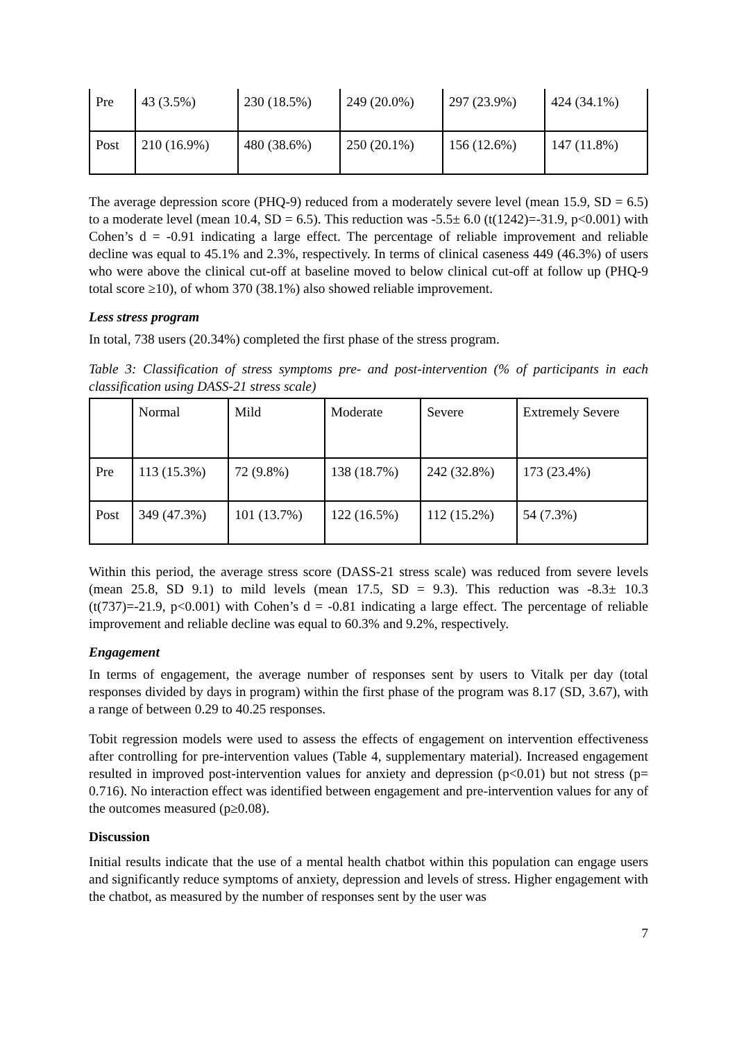| Pre | 43 (3.5%) | 230 (18.5%) | 249 (20.0%) | 297 (23.9%) | 424 (34.1%) |
| Post | 210 (16.9%) | 480 (38.6%) | 250 (20.1%) | 156 (12.6%) | 147 (11.8%) |
The average depression score (PHQ-9) reduced from a moderately severe level (mean 15.9, SD = 6.5) to a moderate level (mean 10.4, SD = 6.5). This reduction was -5.5± 6.0 (t(1242)=-31.9, p<0.001) with Cohen’s d = -0.91 indicating a large effect. The percentage of reliable improvement and reliable decline was equal to 45.1% and 2.3%, respectively. In terms of clinical caseness 449 (46.3%) of users who were above the clinical cut-off at baseline moved to below clinical cut-off at follow up (PHQ-9 total score ≥10), of whom 370 (38.1%) also showed reliable improvement.
Less stress program
In total, 738 users (20.34%) completed the first phase of the stress program.
Table 3: Classification of stress symptoms pre- and post-intervention (% of participants in each classification using DASS-21 stress scale)
| | Normal | Mild | Moderate | Severe | Extremely Severe |
| Pre | 113 (15.3%) | 72 (9.8%) | 138 (18.7%) | 242 (32.8%) | 173 (23.4%) |
| Post | 349 (47.3%) | 101 (13.7%) | 122 (16.5%) | 112 (15.2%) | 54 (7.3%) |
Within this period, the average stress score (DASS-21 stress scale) was reduced from severe levels (mean 25.8, SD 9.1) to mild levels (mean 17.5, SD = 9.3). This reduction was -8.3± 10.3 (t(737)=-21.9, p<0.001) with Cohen’s d = -0.81 indicating a large effect. The percentage of reliable improvement and reliable decline was equal to 60.3% and 9.2%, respectively.
Engagement
In terms of engagement, the average number of responses sent by users to Vitalk per day (total responses divided by days in program) within the first phase of the program was 8.17 (SD, 3.67), with a range of between 0.29 to 40.25 responses.
Tobit regression models were used to assess the effects of engagement on intervention effectiveness after controlling for pre-intervention values (Table 4, supplementary material). Increased engagement resulted in improved post-intervention values for anxiety and depression (p<0.01) but not stress (p= 0.716). No interaction effect was identified between engagement and pre-intervention values for any of the outcomes measured (p≥0.08).
Discussion
Initial results indicate that the use of a mental health chatbot within this population can engage users and significantly reduce symptoms of anxiety, depression and levels of stress. Higher engagement with the chatbot, as measured by the number of responses sent by the user was
7